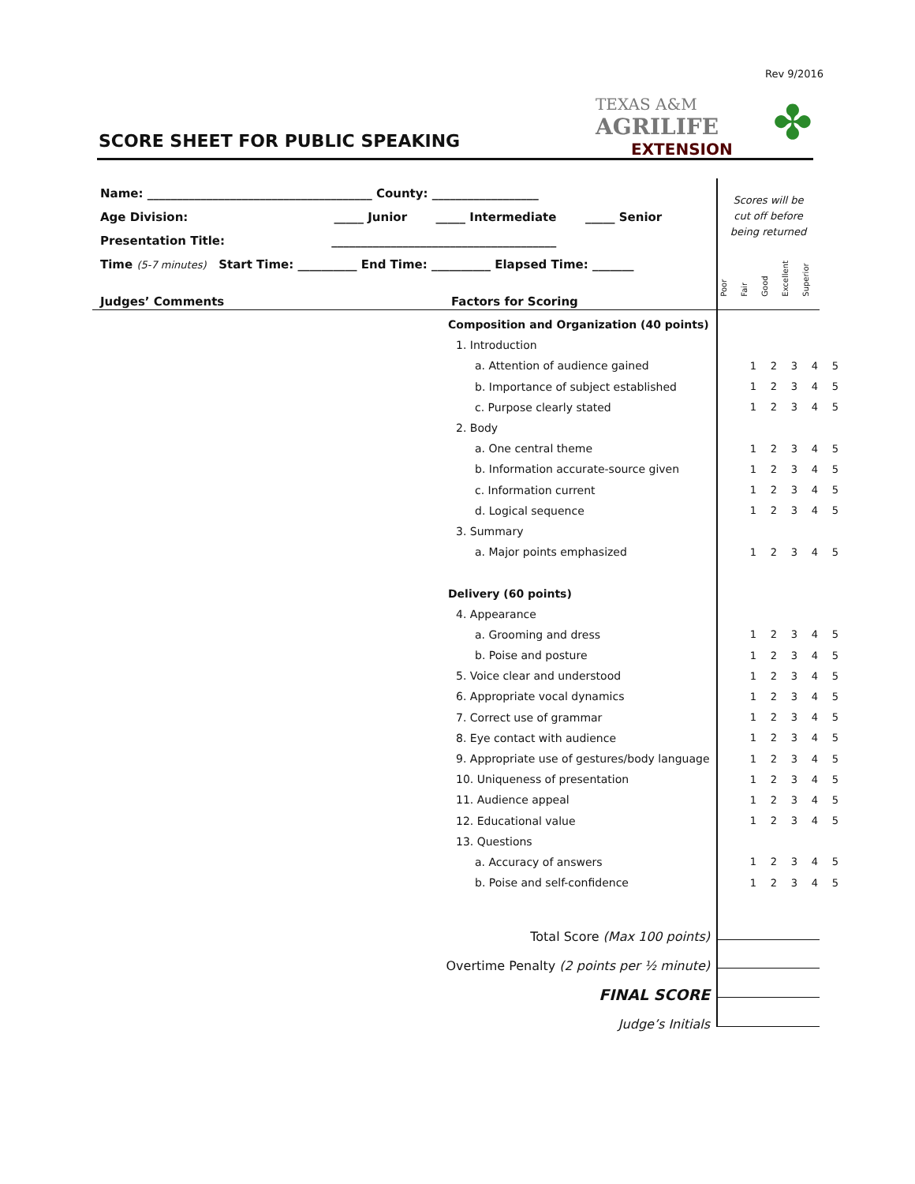Rev 9/2016
TEXAS A&M
AGRILIFE
EXTENSION
✤
SCORE SHEET FOR PUBLIC SPEAKING
Name: ______________________________________ County: __________________
Age Division: _____ Junior _____ Intermediate _____ Senior
Presentation Title: ______________________________________
Time (5-7 minutes) Start Time: __________ End Time: __________ Elapsed Time: _______
Scores will be cut off before being returned
Poor Fair Good Excellent Superior
Judges’ Comments Factors for Scoring
| Composition and Organization (40 points) | | | | | |
| 1. Introduction | | | | | |
| a. Attention of audience gained | 1 | 2 | 3 | 4 | 5 |
| b. Importance of subject established | 1 | 2 | 3 | 4 | 5 |
| c. Purpose clearly stated | 1 | 2 | 3 | 4 | 5 |
| 2. Body | | | | | |
| a. One central theme | 1 | 2 | 3 | 4 | 5 |
| b. Information accurate-source given | 1 | 2 | 3 | 4 | 5 |
| c. Information current | 1 | 2 | 3 | 4 | 5 |
| d. Logical sequence | 1 | 2 | 3 | 4 | 5 |
| 3. Summary | | | | | |
| a. Major points emphasized | 1 | 2 | 3 | 4 | 5 |
| Delivery (60 points) | | | | | |
| 4. Appearance | | | | | |
| a. Grooming and dress | 1 | 2 | 3 | 4 | 5 |
| b. Poise and posture | 1 | 2 | 3 | 4 | 5 |
| 5. Voice clear and understood | 1 | 2 | 3 | 4 | 5 |
| 6. Appropriate vocal dynamics | 1 | 2 | 3 | 4 | 5 |
| 7. Correct use of grammar | 1 | 2 | 3 | 4 | 5 |
| 8. Eye contact with audience | 1 | 2 | 3 | 4 | 5 |
| 9. Appropriate use of gestures/body language | 1 | 2 | 3 | 4 | 5 |
| 10. Uniqueness of presentation | 1 | 2 | 3 | 4 | 5 |
| 11. Audience appeal | 1 | 2 | 3 | 4 | 5 |
| 12. Educational value | 1 | 2 | 3 | 4 | 5 |
| 13. Questions | | | | | |
| a. Accuracy of answers | 1 | 2 | 3 | 4 | 5 |
| b. Poise and self-confidence | 1 | 2 | 3 | 4 | 5 |
Total Score (Max 100 points)
Overtime Penalty (2 points per ½ minute)
FINAL SCORE
Judge’s Initials